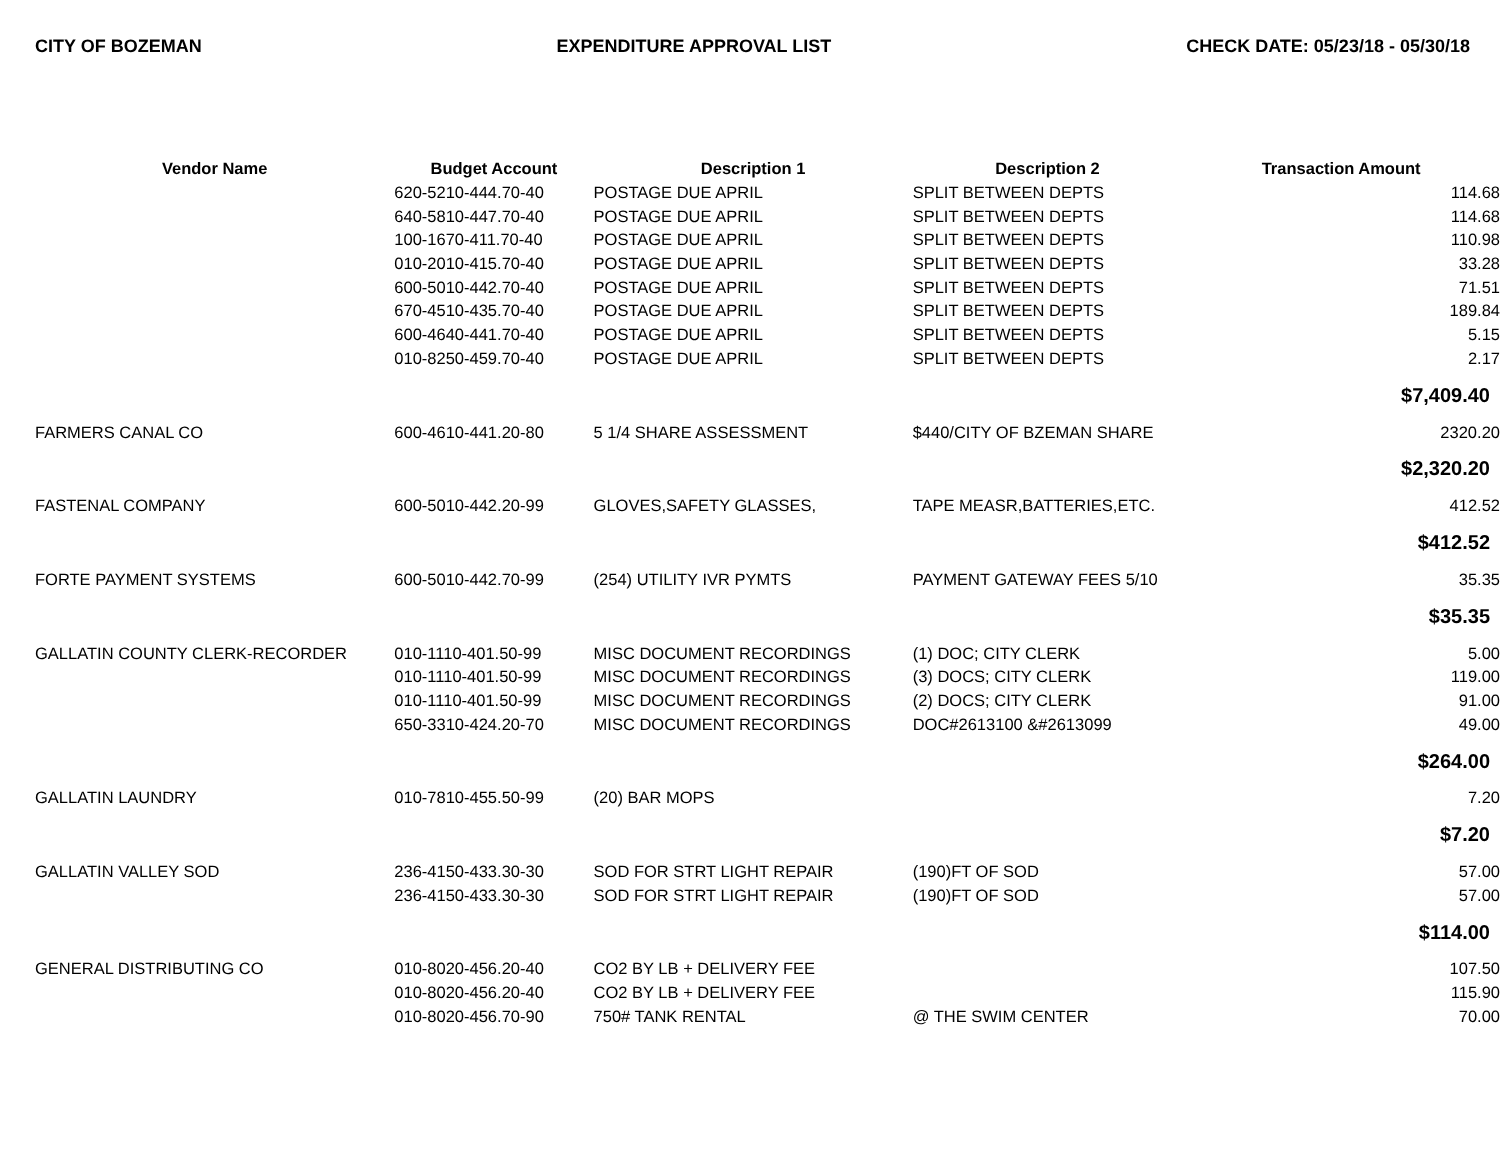CITY OF BOZEMAN EXPENDITURE APPROVAL LIST CHECK DATE: 05/23/18 - 05/30/18
| Vendor Name | Budget Account | Description 1 | Description 2 | Transaction Amount |
| --- | --- | --- | --- | --- |
| | 620-5210-444.70-40 | POSTAGE DUE APRIL | SPLIT BETWEEN DEPTS | 114.68 |
| | 640-5810-447.70-40 | POSTAGE DUE APRIL | SPLIT BETWEEN DEPTS | 114.68 |
| | 100-1670-411.70-40 | POSTAGE DUE APRIL | SPLIT BETWEEN DEPTS | 110.98 |
| | 010-2010-415.70-40 | POSTAGE DUE APRIL | SPLIT BETWEEN DEPTS | 33.28 |
| | 600-5010-442.70-40 | POSTAGE DUE APRIL | SPLIT BETWEEN DEPTS | 71.51 |
| | 670-4510-435.70-40 | POSTAGE DUE APRIL | SPLIT BETWEEN DEPTS | 189.84 |
| | 600-4640-441.70-40 | POSTAGE DUE APRIL | SPLIT BETWEEN DEPTS | 5.15 |
| | 010-8250-459.70-40 | POSTAGE DUE APRIL | SPLIT BETWEEN DEPTS | 2.17 |
| $7,409.40 | | | | |
| FARMERS CANAL CO | 600-4610-441.20-80 | 5 1/4 SHARE ASSESSMENT | $440/CITY OF BZEMAN SHARE | 2320.20 |
| $2,320.20 | | | | |
| FASTENAL COMPANY | 600-5010-442.20-99 | GLOVES,SAFETY GLASSES, | TAPE MEASR,BATTERIES,ETC. | 412.52 |
| $412.52 | | | | |
| FORTE PAYMENT SYSTEMS | 600-5010-442.70-99 | (254) UTILITY IVR PYMTS | PAYMENT GATEWAY FEES 5/10 | 35.35 |
| $35.35 | | | | |
| GALLATIN COUNTY CLERK-RECORDER | 010-1110-401.50-99 | MISC DOCUMENT RECORDINGS | (1) DOC; CITY CLERK | 5.00 |
| | 010-1110-401.50-99 | MISC DOCUMENT RECORDINGS | (3) DOCS; CITY CLERK | 119.00 |
| | 010-1110-401.50-99 | MISC DOCUMENT RECORDINGS | (2) DOCS; CITY CLERK | 91.00 |
| | 650-3310-424.20-70 | MISC DOCUMENT RECORDINGS | DOC#2613100 &#2613099 | 49.00 |
| $264.00 | | | | |
| GALLATIN LAUNDRY | 010-7810-455.50-99 | (20) BAR MOPS | | 7.20 |
| $7.20 | | | | |
| GALLATIN VALLEY SOD | 236-4150-433.30-30 | SOD FOR STRT LIGHT REPAIR | (190)FT OF SOD | 57.00 |
| | 236-4150-433.30-30 | SOD FOR STRT LIGHT REPAIR | (190)FT OF SOD | 57.00 |
| $114.00 | | | | |
| GENERAL DISTRIBUTING CO | 010-8020-456.20-40 | CO2 BY LB + DELIVERY FEE | | 107.50 |
| | 010-8020-456.20-40 | CO2 BY LB + DELIVERY FEE | | 115.90 |
| | 010-8020-456.70-90 | 750# TANK RENTAL | @ THE SWIM CENTER | 70.00 |